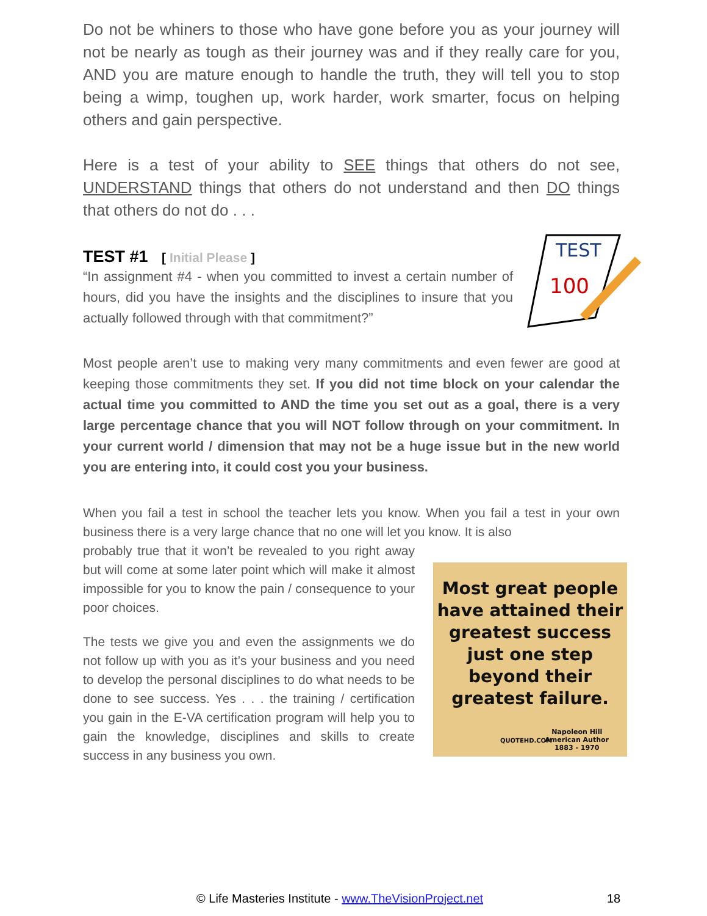Do not be whiners to those who have gone before you as your journey will not be nearly as tough as their journey was and if they really care for you, AND you are mature enough to handle the truth, they will tell you to stop being a wimp, toughen up, work harder, work smarter, focus on helping others and gain perspective.
Here is a test of your ability to SEE things that others do not see, UNDERSTAND things that others do not understand and then DO things that others do not do . . .
TEST
100
TEST #1 [ Initial Please ]
“In assignment #4 - when you committed to invest a certain number of hours, did you have the insights and the disciplines to insure that you actually followed through with that commitment?”
Most people aren’t use to making very many commitments and even fewer are good at keeping those commitments they set. If you did not time block on your calendar the actual time you committed to AND the time you set out as a goal, there is a very large percentage chance that you will NOT follow through on your commitment. In your current world / dimension that may not be a huge issue but in the new world you are entering into, it could cost you your business.
When you fail a test in school the teacher lets you know. When you fail a test in your own business there is a very large chance that no one will let you know. It is also
Most great people have attained their greatest success just one step beyond their greatest failure.
Napoleon Hill
American Author
1883 - 1970
QUOTEHD.COM
probably true that it won’t be revealed to you right away but will come at some later point which will make it almost impossible for you to know the pain / consequence to your poor choices.
The tests we give you and even the assignments we do not follow up with you as it’s your business and you need to develop the personal disciplines to do what needs to be done to see success. Yes . . . the training / certification you gain in the E-VA certification program will help you to gain the knowledge, disciplines and skills to create success in any business you own.
© Life Masteries Institute - www.TheVisionProject.net 18